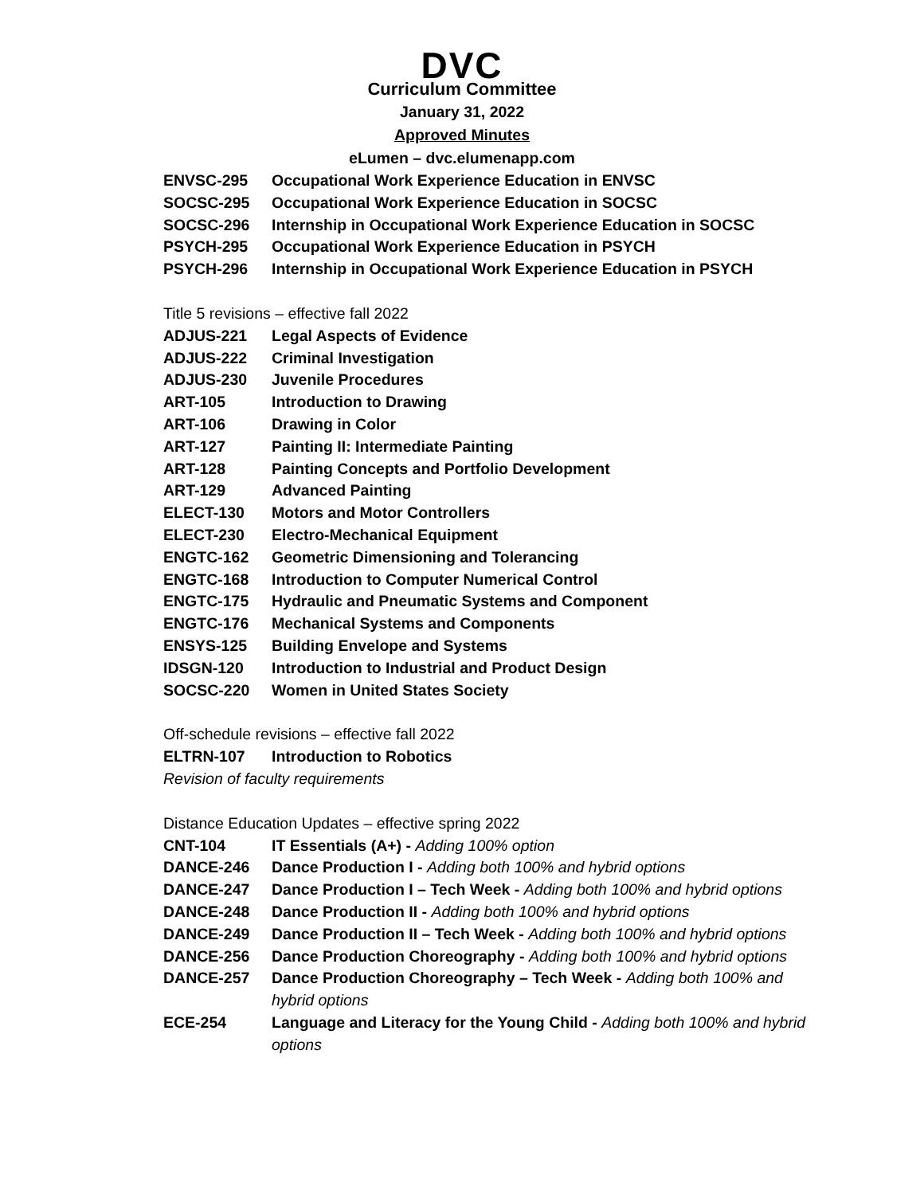DVC
Curriculum Committee
January 31, 2022
Approved Minutes
eLumen – dvc.elumenapp.com
ENVSC-295 Occupational Work Experience Education in ENVSC
SOCSC-295 Occupational Work Experience Education in SOCSC
SOCSC-296 Internship in Occupational Work Experience Education in SOCSC
PSYCH-295 Occupational Work Experience Education in PSYCH
PSYCH-296 Internship in Occupational Work Experience Education in PSYCH
Title 5 revisions – effective fall 2022
ADJUS-221 Legal Aspects of Evidence
ADJUS-222 Criminal Investigation
ADJUS-230 Juvenile Procedures
ART-105 Introduction to Drawing
ART-106 Drawing in Color
ART-127 Painting II: Intermediate Painting
ART-128 Painting Concepts and Portfolio Development
ART-129 Advanced Painting
ELECT-130 Motors and Motor Controllers
ELECT-230 Electro-Mechanical Equipment
ENGTC-162 Geometric Dimensioning and Tolerancing
ENGTC-168 Introduction to Computer Numerical Control
ENGTC-175 Hydraulic and Pneumatic Systems and Component
ENGTC-176 Mechanical Systems and Components
ENSYS-125 Building Envelope and Systems
IDSGN-120 Introduction to Industrial and Product Design
SOCSC-220 Women in United States Society
Off-schedule revisions – effective fall 2022
ELTRN-107 Introduction to Robotics
Revision of faculty requirements
Distance Education Updates – effective spring 2022
CNT-104 IT Essentials (A+) - Adding 100% option
DANCE-246 Dance Production I - Adding both 100% and hybrid options
DANCE-247 Dance Production I – Tech Week - Adding both 100% and hybrid options
DANCE-248 Dance Production II - Adding both 100% and hybrid options
DANCE-249 Dance Production II – Tech Week - Adding both 100% and hybrid options
DANCE-256 Dance Production Choreography - Adding both 100% and hybrid options
DANCE-257 Dance Production Choreography – Tech Week - Adding both 100% and hybrid options
ECE-254 Language and Literacy for the Young Child - Adding both 100% and hybrid options